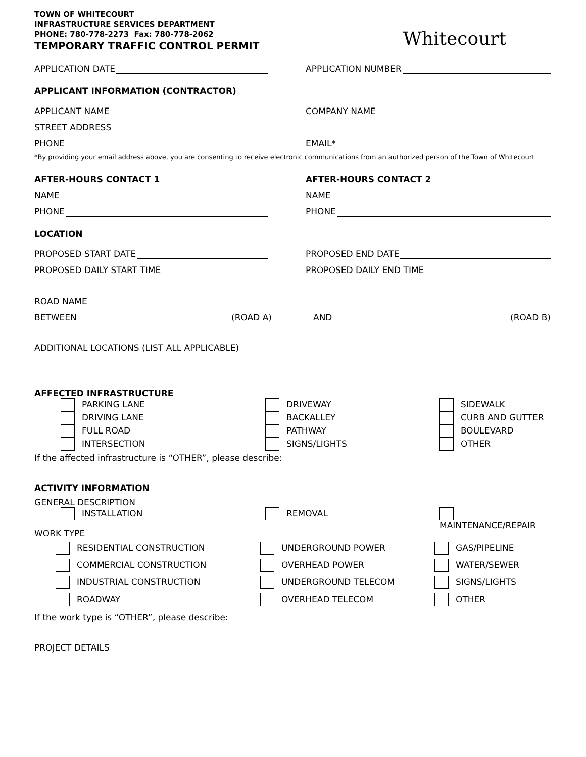TOWN OF WHITECOURT
INFRASTRUCTURE SERVICES DEPARTMENT
PHONE: 780-778-2273 Fax: 780-778-2062
TEMPORARY TRAFFIC CONTROL PERMIT
Whitecourt
APPLICATION DATE
APPLICATION NUMBER
APPLICANT INFORMATION (CONTRACTOR)
APPLICANT NAME
COMPANY NAME
STREET ADDRESS
PHONE
EMAIL*
*By providing your email address above, you are consenting to receive electronic communications from an authorized person of the Town of Whitecourt
AFTER-HOURS CONTACT 1
AFTER-HOURS CONTACT 2
NAME
NAME
PHONE
PHONE
LOCATION
PROPOSED START DATE
PROPOSED END DATE
PROPOSED DAILY START TIME
PROPOSED DAILY END TIME
ROAD NAME
BETWEEN (ROAD A)
AND (ROAD B)
ADDITIONAL LOCATIONS (LIST ALL APPLICABLE)
AFFECTED INFRASTRUCTURE
PARKING LANE
DRIVEWAY
SIDEWALK
DRIVING LANE
BACKALLEY
CURB AND GUTTER
FULL ROAD
PATHWAY
BOULEVARD
INTERSECTION
SIGNS/LIGHTS
OTHER
If the affected infrastructure is “OTHER”, please describe:
ACTIVITY INFORMATION
GENERAL DESCRIPTION
INSTALLATION
REMOVAL
MAINTENANCE/REPAIR
WORK TYPE
RESIDENTIAL CONSTRUCTION
UNDERGROUND POWER
GAS/PIPELINE
COMMERCIAL CONSTRUCTION
OVERHEAD POWER
WATER/SEWER
INDUSTRIAL CONSTRUCTION
UNDERGROUND TELECOM
SIGNS/LIGHTS
ROADWAY
OVERHEAD TELECOM
OTHER
If the work type is “OTHER”, please describe:
PROJECT DETAILS